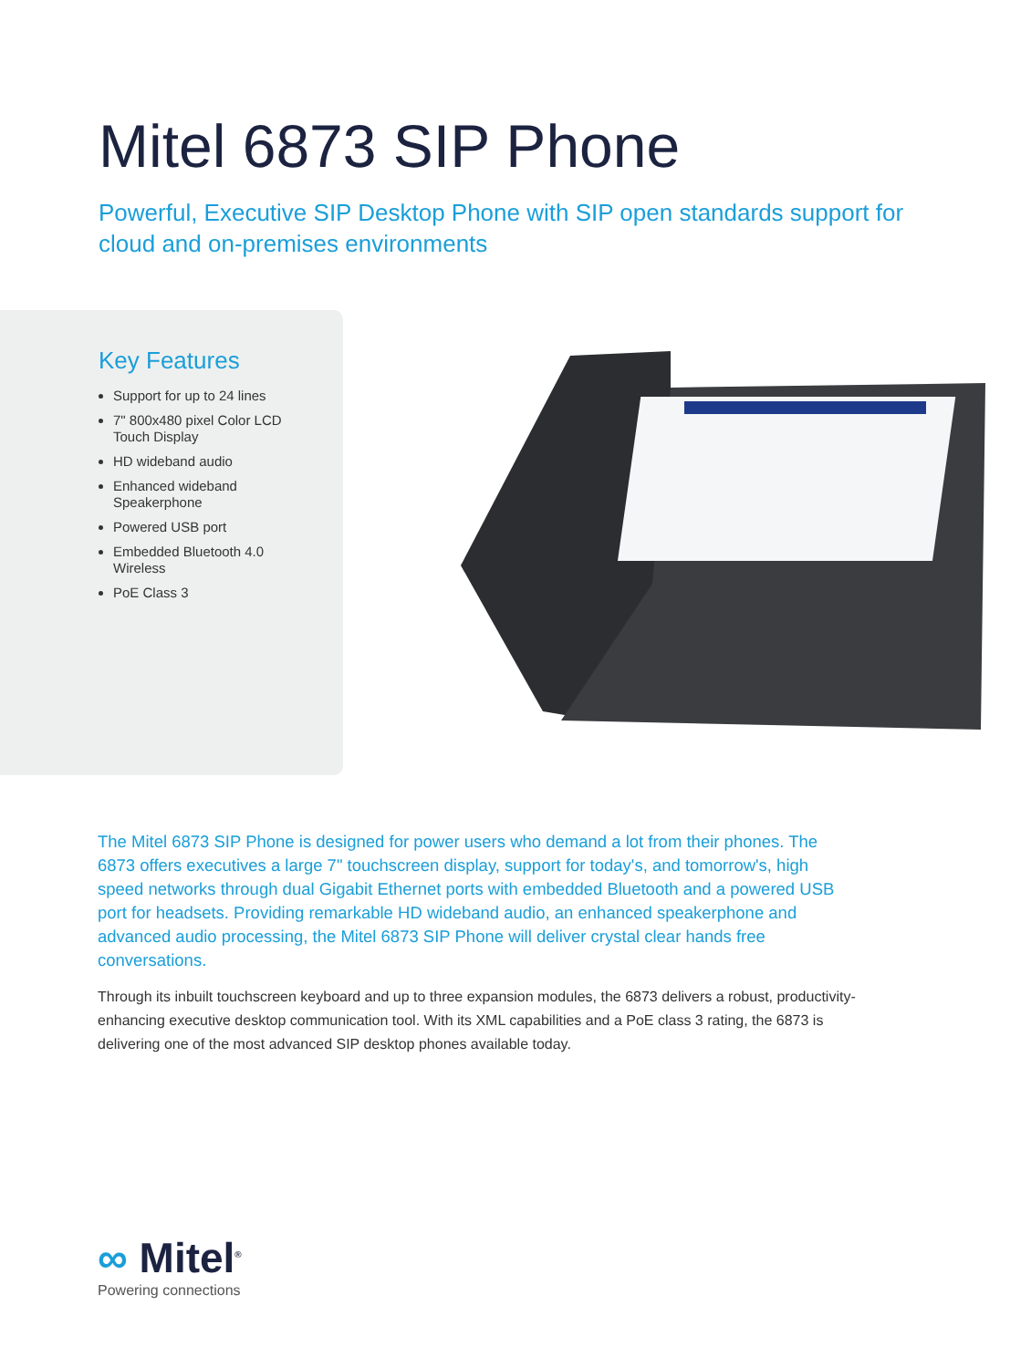Mitel 6873 SIP Phone
Powerful, Executive SIP Desktop Phone with SIP open standards support for cloud and on-premises environments
Key Features
Support for up to 24 lines
7" 800x480 pixel Color LCD Touch Display
HD wideband audio
Enhanced wideband Speakerphone
Powered USB port
Embedded Bluetooth 4.0 Wireless
PoE Class 3
The Mitel 6873 SIP Phone is designed for power users who demand a lot from their phones. The 6873 offers executives a large 7" touchscreen display, support for today's, and tomorrow's, high speed networks through dual Gigabit Ethernet ports with embedded Bluetooth and a powered USB port for headsets. Providing remarkable HD wideband audio, an enhanced speakerphone and advanced audio processing, the Mitel 6873 SIP Phone will deliver crystal clear hands free conversations.
Through its inbuilt touchscreen keyboard and up to three expansion modules, the 6873 delivers a robust, productivity-enhancing executive desktop communication tool. With its XML capabilities and a PoE class 3 rating, the 6873 is delivering one of the most advanced SIP desktop phones available today.
∞ Mitel<sup>®</sup>
Powering connections